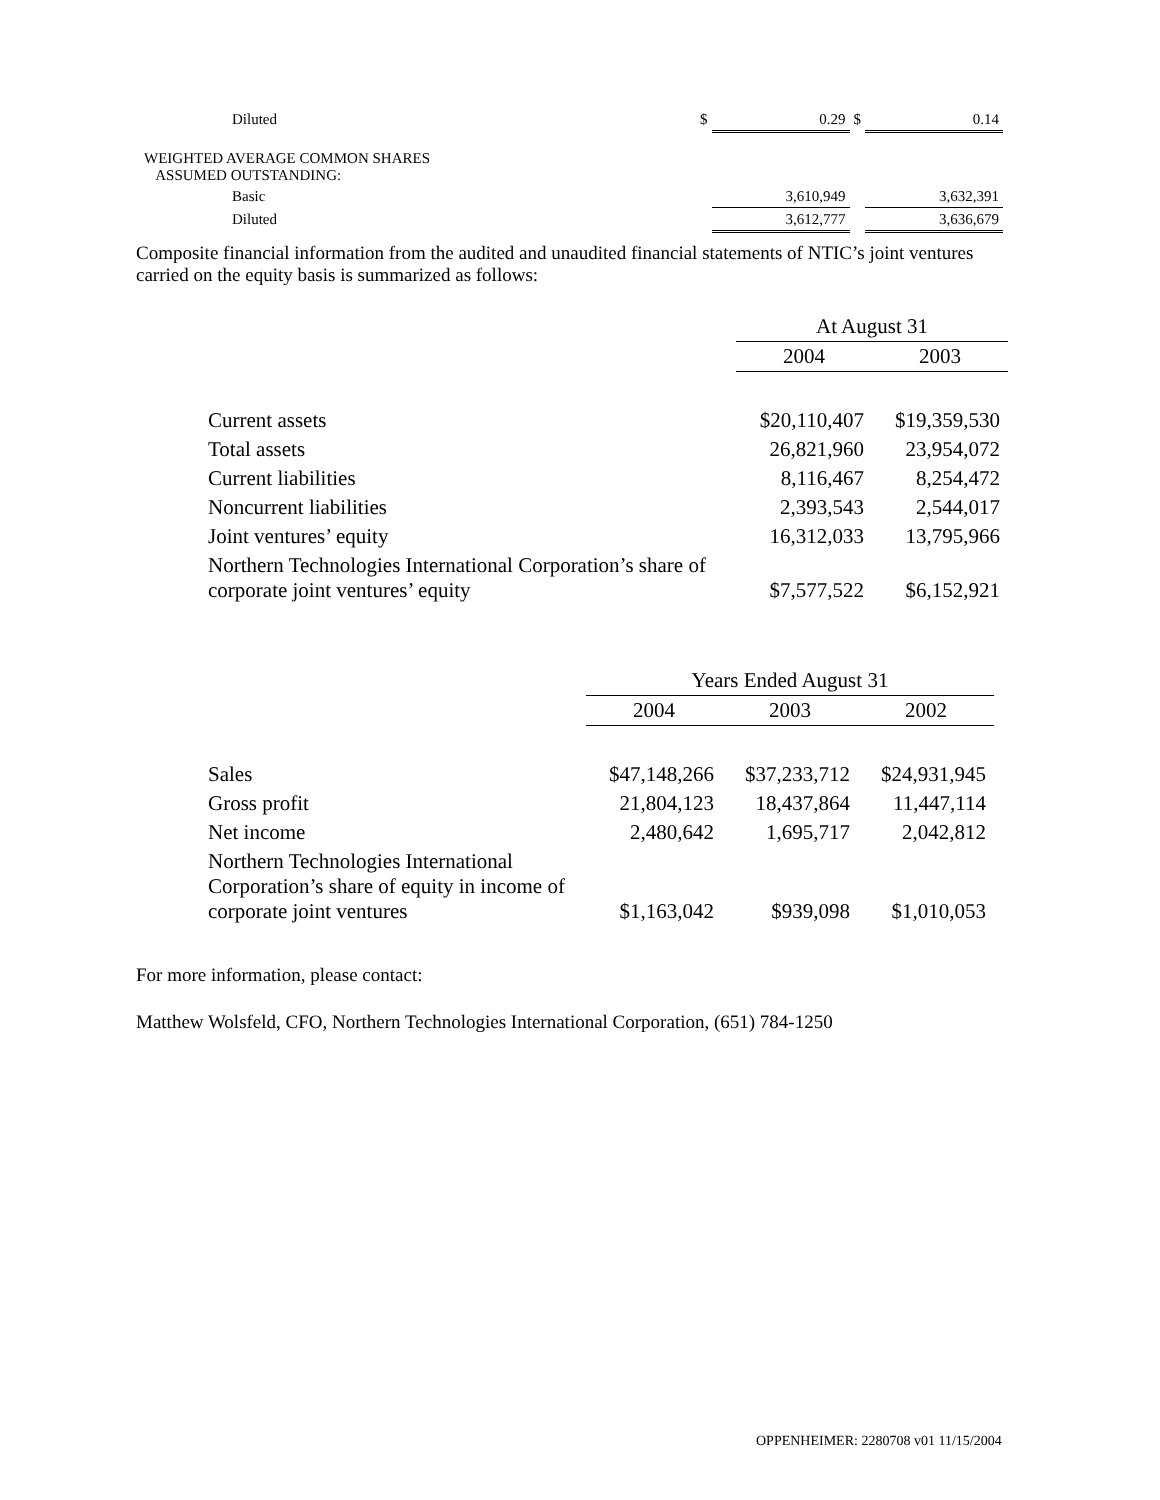| | Diluted | $ | 0.29 | $ | 0.14 |
| WEIGHTED AVERAGE COMMON SHARES ASSUMED OUTSTANDING: | | | | | |
| | Basic | | 3,610,949 | | 3,632,391 |
| | Diluted | | 3,612,777 | | 3,636,679 |
Composite financial information from the audited and unaudited financial statements of NTIC’s joint ventures carried on the equity basis is summarized as follows:
| | At August 31 | |
| | 2004 | 2003 |
| Current assets | $20,110,407 | $19,359,530 |
| Total assets | 26,821,960 | 23,954,072 |
| Current liabilities | 8,116,467 | 8,254,472 |
| Noncurrent liabilities | 2,393,543 | 2,544,017 |
| Joint ventures’ equity | 16,312,033 | 13,795,966 |
| Northern Technologies International Corporation’s share of corporate joint ventures’ equity | $7,577,522 | $6,152,921 |
| | Years Ended August 31 | | |
| | 2004 | 2003 | 2002 |
| Sales | $47,148,266 | $37,233,712 | $24,931,945 |
| Gross profit | 21,804,123 | 18,437,864 | 11,447,114 |
| Net income | 2,480,642 | 1,695,717 | 2,042,812 |
| Northern Technologies International Corporation’s share of equity in income of corporate joint ventures | $1,163,042 | $939,098 | $1,010,053 |
For more information, please contact:
Matthew Wolsfeld, CFO, Northern Technologies International Corporation, (651) 784-1250
OPPENHEIMER: 2280708 v01 11/15/2004